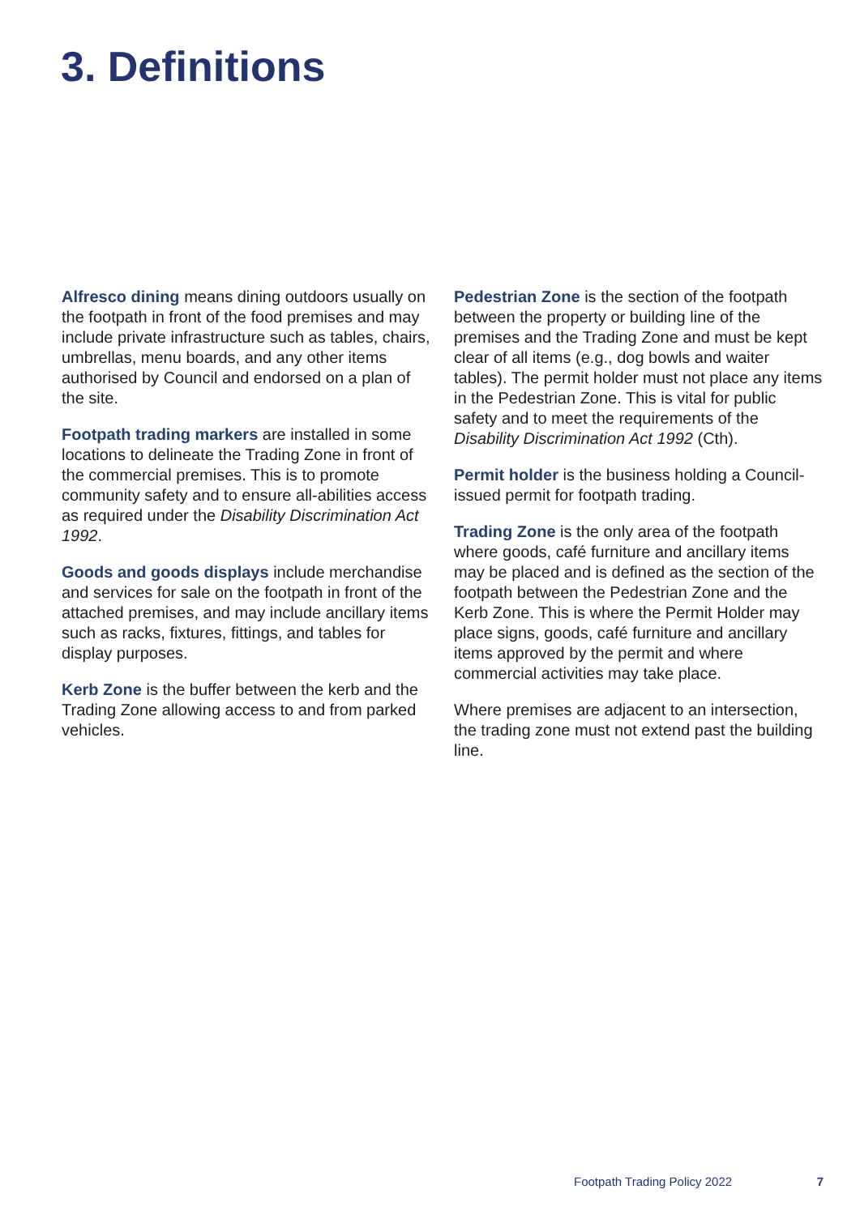3. Definitions
Alfresco dining means dining outdoors usually on the footpath in front of the food premises and may include private infrastructure such as tables, chairs, umbrellas, menu boards, and any other items authorised by Council and endorsed on a plan of the site.
Footpath trading markers are installed in some locations to delineate the Trading Zone in front of the commercial premises. This is to promote community safety and to ensure all-abilities access as required under the Disability Discrimination Act 1992.
Goods and goods displays include merchandise and services for sale on the footpath in front of the attached premises, and may include ancillary items such as racks, fixtures, fittings, and tables for display purposes.
Kerb Zone is the buffer between the kerb and the Trading Zone allowing access to and from parked vehicles.
Pedestrian Zone is the section of the footpath between the property or building line of the premises and the Trading Zone and must be kept clear of all items (e.g., dog bowls and waiter tables). The permit holder must not place any items in the Pedestrian Zone. This is vital for public safety and to meet the requirements of the Disability Discrimination Act 1992 (Cth).
Permit holder is the business holding a Council-issued permit for footpath trading.
Trading Zone is the only area of the footpath where goods, café furniture and ancillary items may be placed and is defined as the section of the footpath between the Pedestrian Zone and the Kerb Zone. This is where the Permit Holder may place signs, goods, café furniture and ancillary items approved by the permit and where commercial activities may take place.
Where premises are adjacent to an intersection, the trading zone must not extend past the building line.
Footpath Trading Policy 2022 7